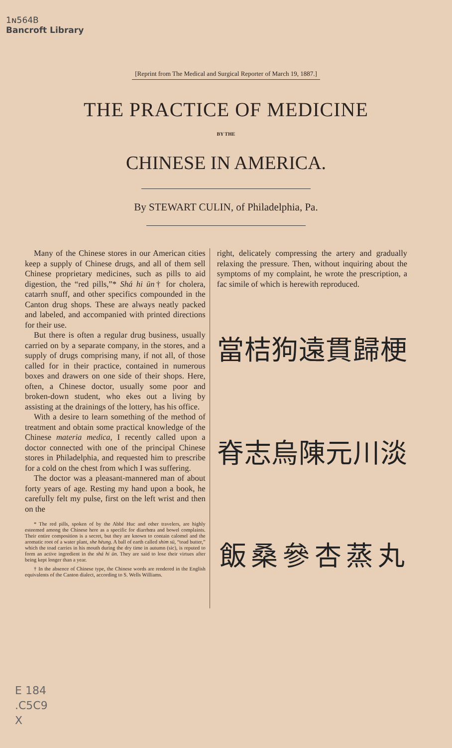1ɴ564B
Bancroft Library
[Reprint from The Medical and Surgical Reporter of March 19, 1887.]
THE PRACTICE OF MEDICINE
BY THE
CHINESE IN AMERICA.
By STEWART CULIN, of Philadelphia, Pa.
Many of the Chinese stores in our American cities keep a supply of Chinese drugs, and all of them sell Chinese proprietary medicines, such as pills to aid digestion, the “red pills,”* Shá hi ün† for cholera, catarrh snuff, and other specifics compounded in the Canton drug shops. These are always neatly packed and labeled, and accompanied with printed directions for their use.
But there is often a regular drug business, usually carried on by a separate company, in the stores, and a supply of drugs comprising many, if not all, of those called for in their practice, contained in numerous boxes and drawers on one side of their shops. Here, often, a Chinese doctor, usually some poor and broken-down student, who ekes out a living by assisting at the drainings of the lottery, has his office.
With a desire to learn something of the method of treatment and obtain some practical knowledge of the Chinese materia medica, I recently called upon a doctor connected with one of the principal Chinese stores in Philadelphia, and requested him to prescribe for a cold on the chest from which I was suffering.
The doctor was a pleasant-mannered man of about forty years of age. Resting my hand upon a book, he carefully felt my pulse, first on the left wrist and then on the
* The red pills, spoken of by the Abbé Huc and other travelers, are highly esteemed among the Chinese here as a specific for diarrhœa and bowel complaints. Their entire composition is a secret, but they are known to contain calomel and the aromatic root of a water plant, she hëung. A ball of earth called shim sü, “toad butter,” which the toad carries in his mouth during the dry time in autumn (sic), is reputed to form an active ingredient in the shá hi ün. They are said to lose their virtues after being kept longer than a year.
† In the absence of Chinese type, the Chinese words are rendered in the English equivalents of the Canton dialect, according to S. Wells Williams.
right, delicately compressing the artery and gradually relaxing the pressure. Then, without inquiring about the symptoms of my complaint, he wrote the prescription, a fac simile of which is herewith reproduced.
當桔狗遠貫歸梗脊志烏陳元川淡飯桑參杏蒸丸
E 184
.C5C9
X